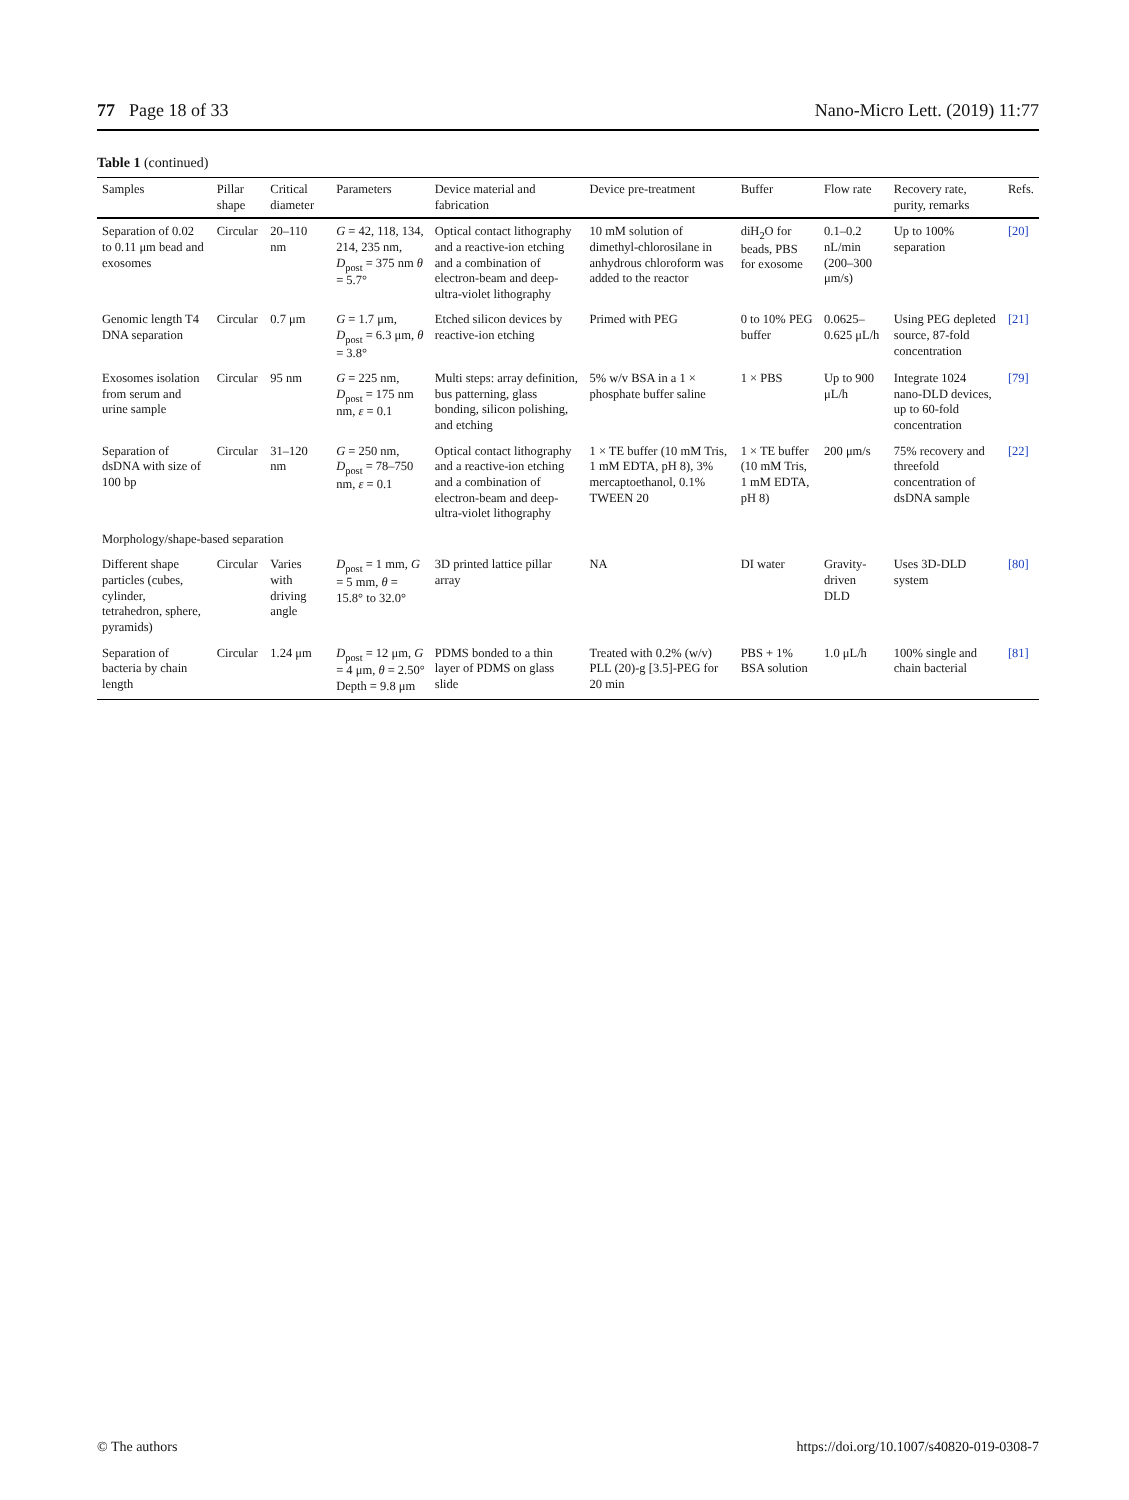77 Page 18 of 33 Nano-Micro Lett. (2019) 11:77
Table 1 (continued)
| Samples | Pillar shape | Critical diameter | Parameters | Device material and fabrication | Device pre-treatment | Buffer | Flow rate | Recovery rate, purity, remarks | Refs. |
| --- | --- | --- | --- | --- | --- | --- | --- | --- | --- |
| Separation of 0.02 to 0.11 μm bead and exosomes | Circular | 20–110 nm | G = 42, 118, 134, 214, 235 nm, D<sub>post</sub> = 375 nm θ = 5.7° | Optical contact lithography and a reactive-ion etching and a combination of electron-beam and deep-ultra-violet lithography | 10 mM solution of dimethyl-chlorosilane in anhydrous chloroform was added to the reactor | diH<sub>2</sub>O for beads, PBS for exosome | 0.1–0.2 nL/min (200–300 μm/s) | Up to 100% separation | [20] |
| Genomic length T4 DNA separation | Circular | 0.7 μm | G = 1.7 μm, D<sub>post</sub> = 6.3 μm, θ = 3.8° | Etched silicon devices by reactive-ion etching | Primed with PEG | 0 to 10% PEG buffer | 0.0625–0.625 μL/h | Using PEG depleted source, 87-fold concentration | [21] |
| Exosomes isolation from serum and urine sample | Circular | 95 nm | G = 225 nm, D<sub>post</sub> = 175 nm nm, ε = 0.1 | Multi steps: array definition, bus patterning, glass bonding, silicon polishing, and etching | 5% w/v BSA in a 1 × phosphate buffer saline | 1 × PBS | Up to 900 μL/h | Integrate 1024 nano-DLD devices, up to 60-fold concentration | [79] |
| Separation of dsDNA with size of 100 bp | Circular | 31–120 nm | G = 250 nm, D<sub>post</sub> = 78–750 nm, ε = 0.1 | Optical contact lithography and a reactive-ion etching and a combination of electron-beam and deep-ultra-violet lithography | 1 × TE buffer (10 mM Tris, 1 mM EDTA, pH 8), 3% mercaptoethanol, 0.1% TWEEN 20 | 1 × TE buffer (10 mM Tris, 1 mM EDTA, pH 8) | 200 μm/s | 75% recovery and threefold concentration of dsDNA sample | [22] |
| Morphology/shape-based separation | | | | | | | | | |
| Different shape particles (cubes, cylinder, tetrahedron, sphere, pyramids) | Circular | Varies with driving angle | D<sub>post</sub> = 1 mm, G = 5 mm, θ = 15.8° to 32.0° | 3D printed lattice pillar array | NA | DI water | Gravity-driven DLD | Uses 3D-DLD system | [80] |
| Separation of bacteria by chain length | Circular | 1.24 μm | D<sub>post</sub> = 12 μm, G = 4 μm, θ = 2.50° Depth = 9.8 μm | PDMS bonded to a thin layer of PDMS on glass slide | Treated with 0.2% (w/v) PLL (20)-g [3.5]-PEG for 20 min | PBS + 1% BSA solution | 1.0 μL/h | 100% single and chain bacterial | [81] |
© The authors https://doi.org/10.1007/s40820-019-0308-7